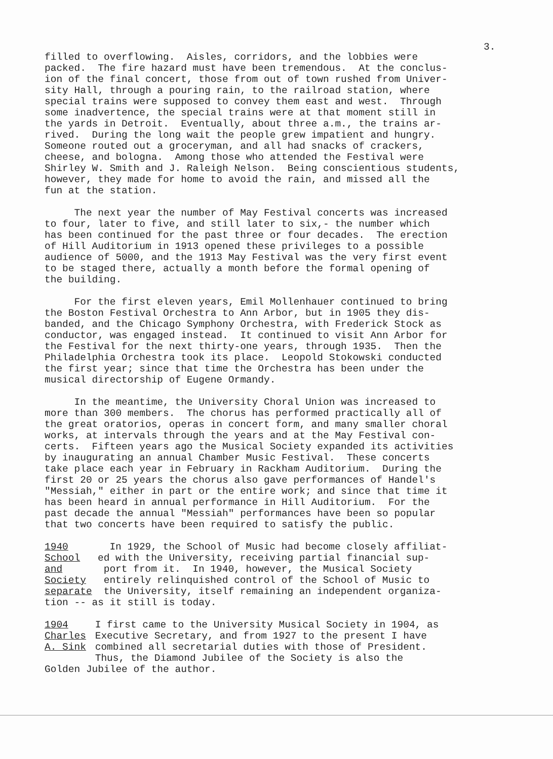3.
filled to overflowing. Aisles, corridors, and the lobbies were packed. The fire hazard must have been tremendous. At the conclus- ion of the final concert, those from out of town rushed from Univer- sity Hall, through a pouring rain, to the railroad station, where special trains were supposed to convey them east and west. Through some inadvertence, the special trains were at that moment still in the yards in Detroit. Eventually, about three a.m., the trains ar- rived. During the long wait the people grew impatient and hungry. Someone routed out a groceryman, and all had snacks of crackers, cheese, and bologna. Among those who attended the Festival were Shirley W. Smith and J. Raleigh Nelson. Being conscientious students, however, they made for home to avoid the rain, and missed all the fun at the station.
The next year the number of May Festival concerts was increased to four, later to five, and still later to six,- the number which has been continued for the past three or four decades. The erection of Hill Auditorium in 1913 opened these privileges to a possible audience of 5000, and the 1913 May Festival was the very first event to be staged there, actually a month before the formal opening of the building.
For the first eleven years, Emil Mollenhauer continued to bring the Boston Festival Orchestra to Ann Arbor, but in 1905 they dis- banded, and the Chicago Symphony Orchestra, with Frederick Stock as conductor, was engaged instead. It continued to visit Ann Arbor for the Festival for the next thirty-one years, through 1935. Then the Philadelphia Orchestra took its place. Leopold Stokowski conducted the first year; since that time the Orchestra has been under the musical directorship of Eugene Ormandy.
In the meantime, the University Choral Union was increased to more than 300 members. The chorus has performed practically all of the great oratorios, operas in concert form, and many smaller choral works, at intervals through the years and at the May Festival con- certs. Fifteen years ago the Musical Society expanded its activities by inaugurating an annual Chamber Music Festival. These concerts take place each year in February in Rackham Auditorium. During the first 20 or 25 years the chorus also gave performances of Handel's "Messiah," either in part or the entire work; and since that time it has been heard in annual performance in Hill Auditorium. For the past decade the annual "Messiah" performances have been so popular that two concerts have been required to satisfy the public.
1940
School and
Society
separate
In 1929, the School of Music had become closely affiliat- ed with the University, receiving partial financial sup- port from it. In 1940, however, the Musical Society entirely relinquished control of the School of Music to the University, itself remaining an independent organiza-
tion -- as it still is today.
1904
Charles
A. Sink
I first came to the University Musical Society in 1904, as Executive Secretary, and from 1927 to the present I have combined all secretarial duties with those of President. Thus, the Diamond Jubilee of the Society is also the
Golden Jubilee of the author.